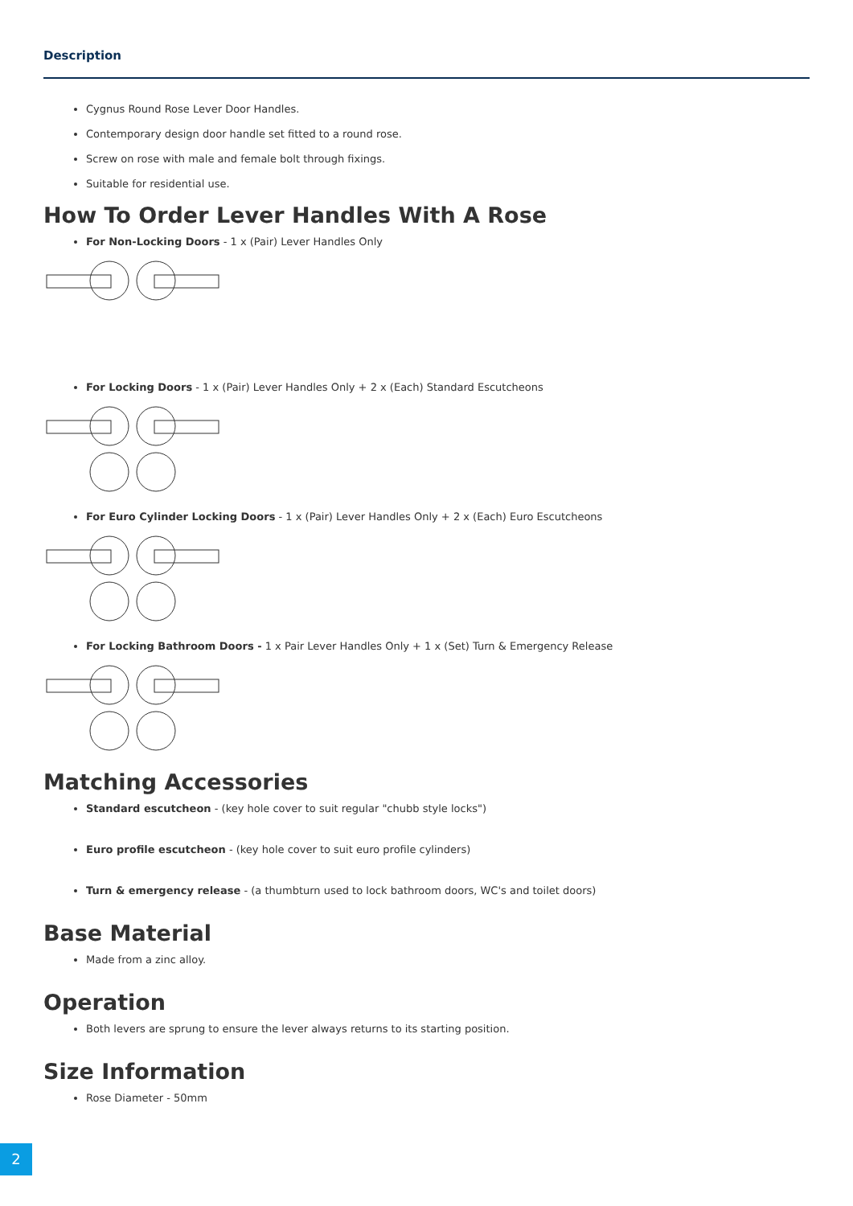Description
Cygnus Round Rose Lever Door Handles.
Contemporary design door handle set fitted to a round rose.
Screw on rose with male and female bolt through fixings.
Suitable for residential use.
How To Order Lever Handles With A Rose
For Non-Locking Doors - 1 x (Pair) Lever Handles Only
For Locking Doors - 1 x (Pair) Lever Handles Only + 2 x (Each) Standard Escutcheons
For Euro Cylinder Locking Doors - 1 x (Pair) Lever Handles Only + 2 x (Each) Euro Escutcheons
For Locking Bathroom Doors - 1 x Pair Lever Handles Only + 1 x (Set) Turn & Emergency Release
Matching Accessories
Standard escutcheon - (key hole cover to suit regular "chubb style locks")
Euro profile escutcheon - (key hole cover to suit euro profile cylinders)
Turn & emergency release - (a thumbturn used to lock bathroom doors, WC's and toilet doors)
Base Material
Made from a zinc alloy.
Operation
Both levers are sprung to ensure the lever always returns to its starting position.
Size Information
Rose Diameter - 50mm
2